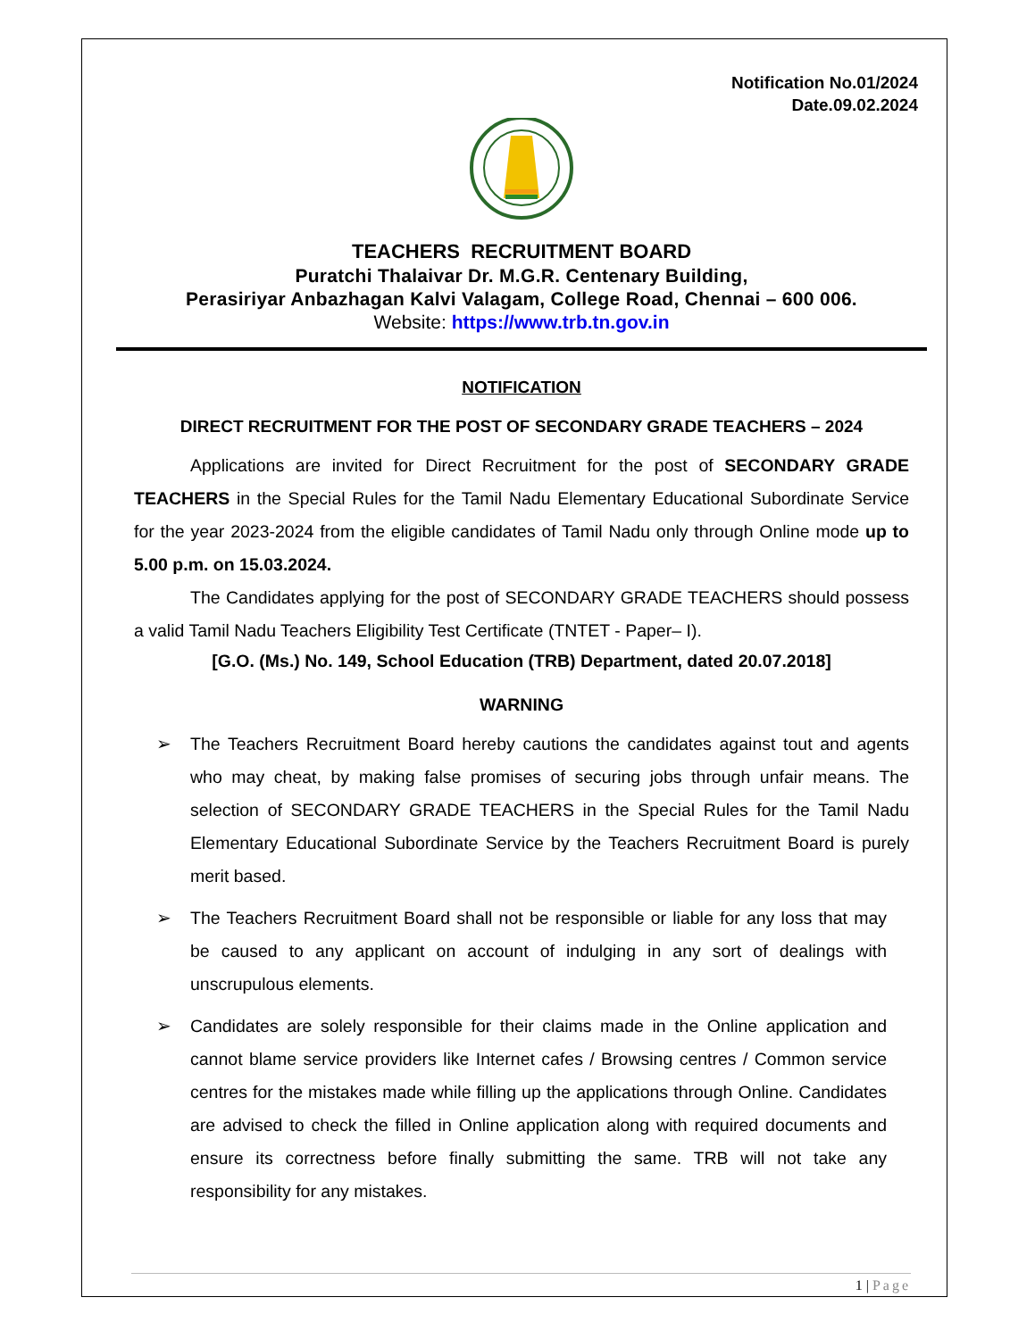Notification No.01/2024
Date.09.02.2024
TEACHERS RECRUITMENT BOARD
Puratchi Thalaivar Dr. M.G.R. Centenary Building,
Perasiriyar Anbazhagan Kalvi Valagam, College Road, Chennai – 600 006.
Website: https://www.trb.tn.gov.in
NOTIFICATION
DIRECT RECRUITMENT FOR THE POST OF SECONDARY GRADE TEACHERS – 2024
Applications are invited for Direct Recruitment for the post of SECONDARY GRADE TEACHERS in the Special Rules for the Tamil Nadu Elementary Educational Subordinate Service for the year 2023-2024 from the eligible candidates of Tamil Nadu only through Online mode up to 5.00 p.m. on 15.03.2024.
The Candidates applying for the post of SECONDARY GRADE TEACHERS should possess a valid Tamil Nadu Teachers Eligibility Test Certificate (TNTET - Paper– I).
[G.O. (Ms.) No. 149, School Education (TRB) Department, dated 20.07.2018]
WARNING
➢ The Teachers Recruitment Board hereby cautions the candidates against tout and agents who may cheat, by making false promises of securing jobs through unfair means. The selection of SECONDARY GRADE TEACHERS in the Special Rules for the Tamil Nadu Elementary Educational Subordinate Service by the Teachers Recruitment Board is purely merit based.
➢ The Teachers Recruitment Board shall not be responsible or liable for any loss that may be caused to any applicant on account of indulging in any sort of dealings with unscrupulous elements.
➢ Candidates are solely responsible for their claims made in the Online application and cannot blame service providers like Internet cafes / Browsing centres / Common service centres for the mistakes made while filling up the applications through Online. Candidates are advised to check the filled in Online application along with required documents and ensure its correctness before finally submitting the same. TRB will not take any responsibility for any mistakes.
1 | Page